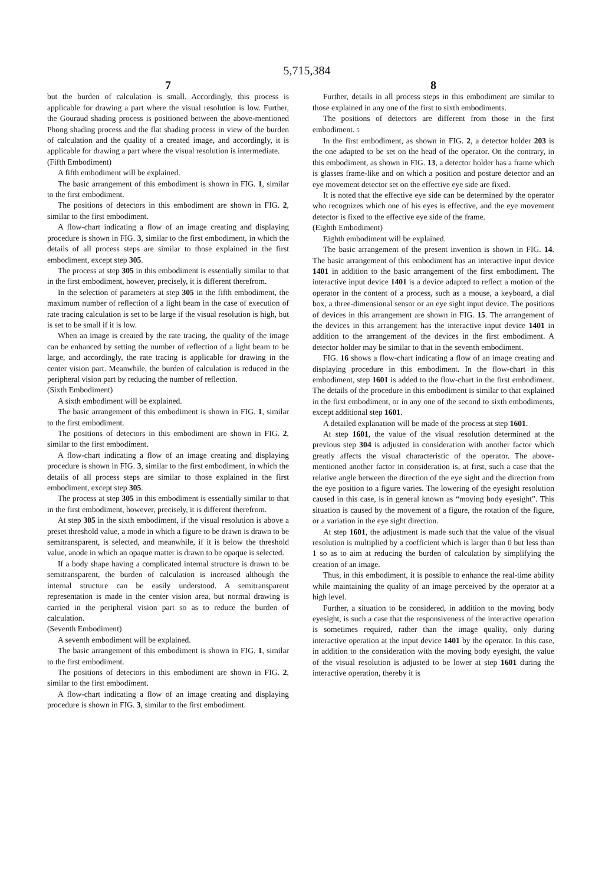5,715,384
7
but the burden of calculation is small. Accordingly, this process is applicable for drawing a part where the visual resolution is low. Further, the Gouraud shading process is positioned between the above-mentioned Phong shading process and the flat shading process in view of the burden of calculation and the quality of a created image, and accordingly, it is applicable for drawing a part where the visual resolution is intermediate.
(Fifth Embodiment)
A fifth embodiment will be explained.
The basic arrangement of this embodiment is shown in FIG. 1, similar to the first embodiment.
The positions of detectors in this embodiment are shown in FIG. 2, similar to the first embodiment.
A flow-chart indicating a flow of an image creating and displaying procedure is shown in FIG. 3, similar to the first embodiment, in which the details of all process steps are similar to those explained in the first embodiment, except step 305.
The process at step 305 in this embodiment is essentially similar to that in the first embodiment, however, precisely, it is different therefrom.
In the selection of parameters at step 305 in the fifth embodiment, the maximum number of reflection of a light beam in the case of execution of rate tracing calculation is set to be large if the visual resolution is high, but is set to be small if it is low.
When an image is created by the rate tracing, the quality of the image can be enhanced by setting the number of reflection of a light beam to be large, and accordingly, the rate tracing is applicable for drawing in the center vision part. Meanwhile, the burden of calculation is reduced in the peripheral vision part by reducing the number of reflection.
(Sixth Embodiment)
A sixth embodiment will be explained.
The basic arrangement of this embodiment is shown in FIG. 1, similar to the first embodiment.
The positions of detectors in this embodiment are shown in FIG. 2, similar to the first embodiment.
A flow-chart indicating a flow of an image creating and displaying procedure is shown in FIG. 3, similar to the first embodiment, in which the details of all process steps are similar to those explained in the first embodiment, except step 305.
The process at step 305 in this embodiment is essentially similar to that in the first embodiment, however, precisely, it is different therefrom.
At step 305 in the sixth embodiment, if the visual resolution is above a preset threshold value, a mode in which a figure to be drawn is drawn to be semitransparent, is selected, and meanwhile, if it is below the threshold value, anode in which an opaque matter is drawn to be opaque is selected.
If a body shape having a complicated internal structure is drawn to be semitransparent, the burden of calculation is increased although the internal structure can be easily understood. A semitransparent representation is made in the center vision area, but normal drawing is carried in the peripheral vision part so as to reduce the burden of calculation.
(Seventh Embodiment)
A seventh embodiment will be explained.
The basic arrangement of this embodiment is shown in FIG. 1, similar to the first embodiment.
The positions of detectors in this embodiment are shown in FIG. 2, similar to the first embodiment.
A flow-chart indicating a flow of an image creating and displaying procedure is shown in FIG. 3, similar to the first embodiment.
8
Further, details in all process steps in this embodiment are similar to those explained in any one of the first to sixth embodiments.
The positions of detectors are different from those in the first embodiment. 5
In the first embodiment, as shown in FIG. 2, a detector holder 203 is the one adapted to be set on the head of the operator. On the contrary, in this embodiment, as shown in FIG. 13, a detector holder has a frame which is glasses frame-like and on which a position and posture detector and an eye movement detector set on the effective eye side are fixed.
It is noted that the effective eye side can be determined by the operator who recognizes which one of his eyes is effective, and the eye movement detector is fixed to the effective eye side of the frame.
(Eighth Embodiment)
Eighth embodiment will be explained.
The basic arrangement of the present invention is shown in FIG. 14. The basic arrangement of this embodiment has an interactive input device 1401 in addition to the basic arrangement of the first embodiment. The interactive input device 1401 is a device adapted to reflect a motion of the operator in the content of a process, such as a mouse, a keyboard, a dial box, a three-dimensional sensor or an eye sight input device. The positions of devices in this arrangement are shown in FIG. 15. The arrangement of the devices in this arrangement has the interactive input device 1401 in addition to the arrangement of the devices in the first embodiment. A detector holder may be similar to that in the seventh embodiment.
FIG. 16 shows a flow-chart indicating a flow of an image creating and displaying procedure in this embodiment. In the flow-chart in this embodiment, step 1601 is added to the flow-chart in the first embodiment. The details of the procedure in this embodiment is similar to that explained in the first embodiment, or in any one of the second to sixth embodiments, except additional step 1601.
A detailed explanation will be made of the process at step 1601.
At step 1601, the value of the visual resolution determined at the previous step 304 is adjusted in consideration with another factor which greatly affects the visual characteristic of the operator. The above-mentioned another factor in consideration is, at first, such a case that the relative angle between the direction of the eye sight and the direction from the eye position to a figure varies. The lowering of the eyesight resolution caused in this case, is in general known as “moving body eyesight”. This situation is caused by the movement of a figure, the rotation of the figure, or a variation in the eye sight direction.
At step 1601, the adjustment is made such that the value of the visual resolution is multiplied by a coefficient which is larger than 0 but less than 1 so as to aim at reducing the burden of calculation by simplifying the creation of an image.
Thus, in this embodiment, it is possible to enhance the real-time ability while maintaining the quality of an image perceived by the operator at a high level.
Further, a situation to be considered, in addition to the moving body eyesight, is such a case that the responsiveness of the interactive operation is sometimes required, rather than the image quality, only during interactive operation at the input device 1401 by the operator. In this case, in addition to the consideration with the moving body eyesight, the value of the visual resolution is adjusted to be lower at step 1601 during the interactive operation, thereby it is